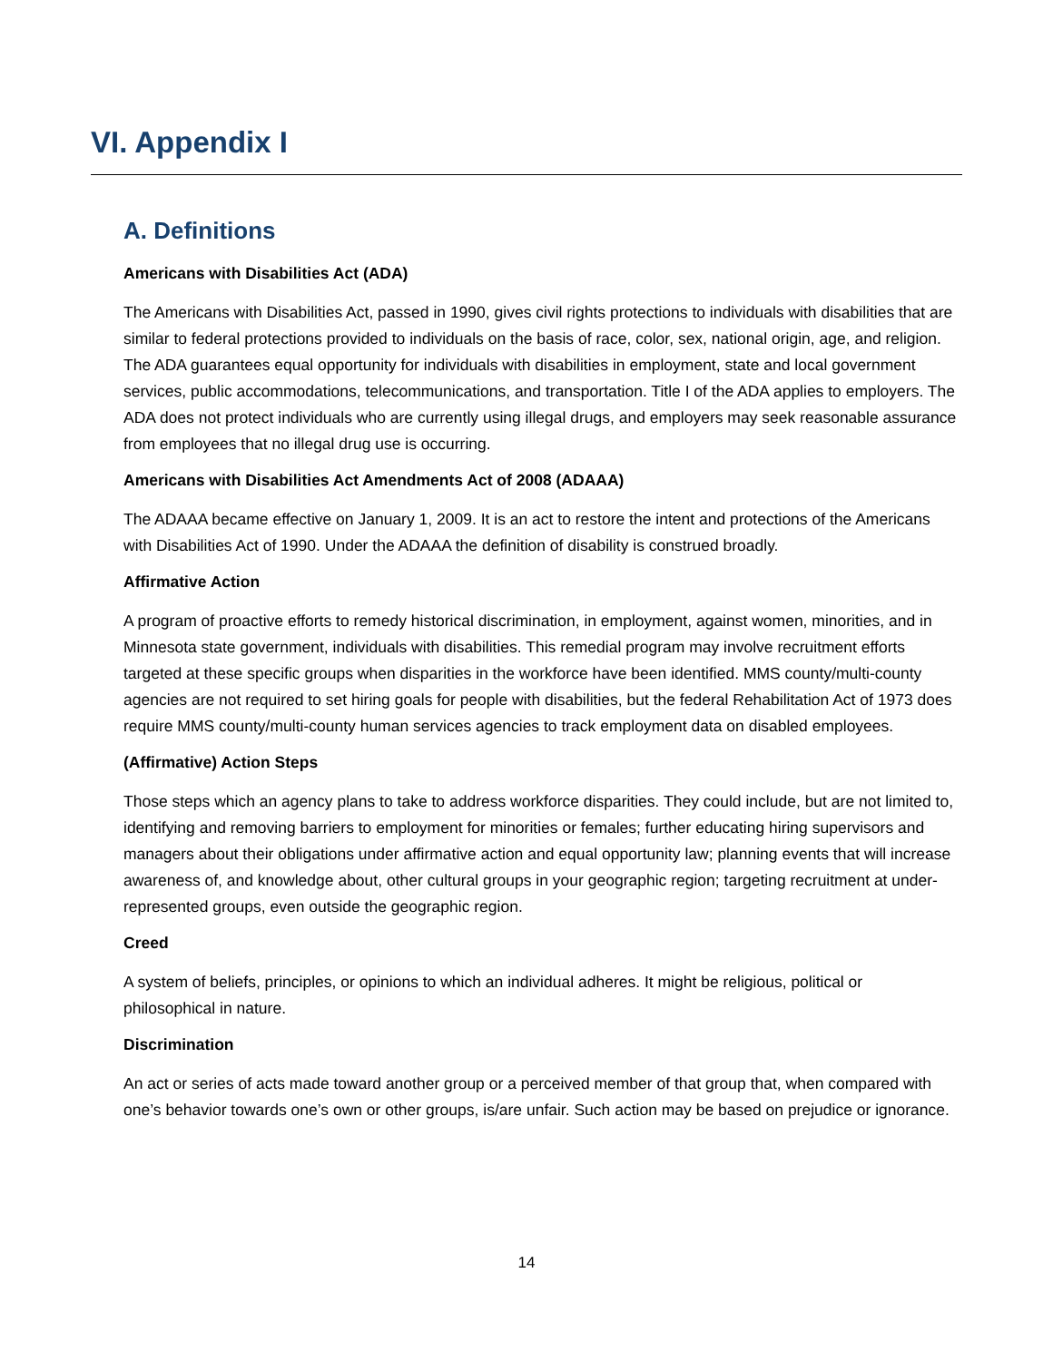VI. Appendix I
A. Definitions
Americans with Disabilities Act (ADA)
The Americans with Disabilities Act, passed in 1990, gives civil rights protections to individuals with disabilities that are similar to federal protections provided to individuals on the basis of race, color, sex, national origin, age, and religion. The ADA guarantees equal opportunity for individuals with disabilities in employment, state and local government services, public accommodations, telecommunications, and transportation. Title I of the ADA applies to employers. The ADA does not protect individuals who are currently using illegal drugs, and employers may seek reasonable assurance from employees that no illegal drug use is occurring.
Americans with Disabilities Act Amendments Act of 2008 (ADAAA)
The ADAAA became effective on January 1, 2009. It is an act to restore the intent and protections of the Americans with Disabilities Act of 1990. Under the ADAAA the definition of disability is construed broadly.
Affirmative Action
A program of proactive efforts to remedy historical discrimination, in employment, against women, minorities, and in Minnesota state government, individuals with disabilities. This remedial program may involve recruitment efforts targeted at these specific groups when disparities in the workforce have been identified. MMS county/multi-county agencies are not required to set hiring goals for people with disabilities, but the federal Rehabilitation Act of 1973 does require MMS county/multi-county human services agencies to track employment data on disabled employees.
(Affirmative) Action Steps
Those steps which an agency plans to take to address workforce disparities. They could include, but are not limited to, identifying and removing barriers to employment for minorities or females; further educating hiring supervisors and managers about their obligations under affirmative action and equal opportunity law; planning events that will increase awareness of, and knowledge about, other cultural groups in your geographic region; targeting recruitment at under-represented groups, even outside the geographic region.
Creed
A system of beliefs, principles, or opinions to which an individual adheres. It might be religious, political or philosophical in nature.
Discrimination
An act or series of acts made toward another group or a perceived member of that group that, when compared with one’s behavior towards one’s own or other groups, is/are unfair. Such action may be based on prejudice or ignorance.
14